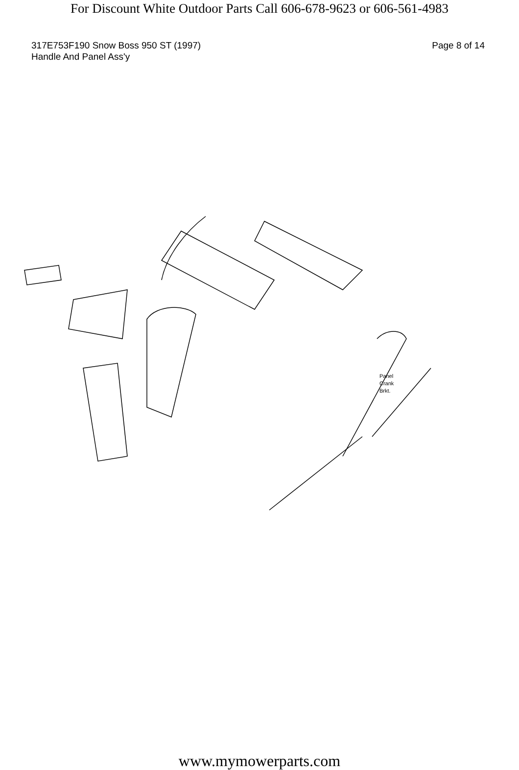For Discount White Outdoor Parts Call 606-678-9623 or 606-561-4983
317E753F190 Snow Boss 950 ST (1997)
Handle And Panel Ass'y
Page 8 of 14
Panel
Crank
Brkt.
www.mymowerparts.com